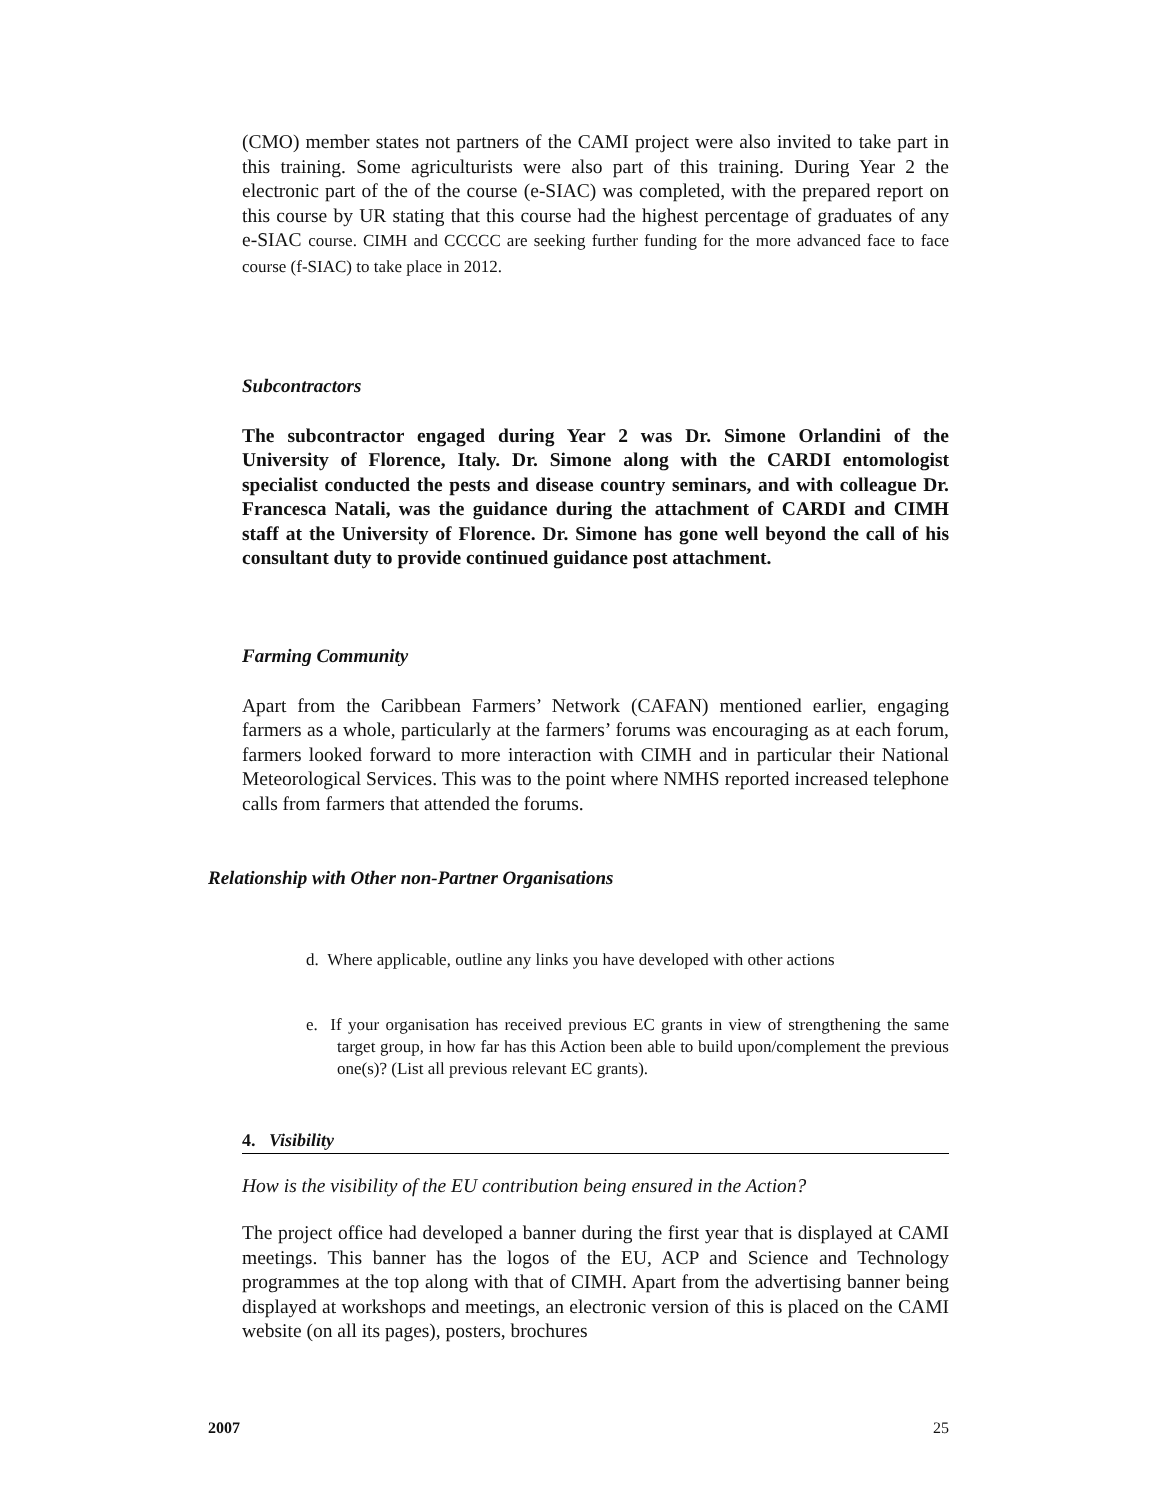(CMO) member states not partners of the CAMI project were also invited to take part in this training. Some agriculturists were also part of this training. During Year 2 the electronic part of the of the course (e-SIAC) was completed, with the prepared report on this course by UR stating that this course had the highest percentage of graduates of any e-SIAC course. CIMH and CCCCC are seeking further funding for the more advanced face to face course (f-SIAC) to take place in 2012.
Subcontractors
The subcontractor engaged during Year 2 was Dr. Simone Orlandini of the University of Florence, Italy. Dr. Simone along with the CARDI entomologist specialist conducted the pests and disease country seminars, and with colleague Dr. Francesca Natali, was the guidance during the attachment of CARDI and CIMH staff at the University of Florence. Dr. Simone has gone well beyond the call of his consultant duty to provide continued guidance post attachment.
Farming Community
Apart from the Caribbean Farmers’ Network (CAFAN) mentioned earlier, engaging farmers as a whole, particularly at the farmers’ forums was encouraging as at each forum, farmers looked forward to more interaction with CIMH and in particular their National Meteorological Services. This was to the point where NMHS reported increased telephone calls from farmers that attended the forums.
Relationship with Other non-Partner Organisations
d. Where applicable, outline any links you have developed with other actions
e. If your organisation has received previous EC grants in view of strengthening the same target group, in how far has this Action been able to build upon/complement the previous one(s)? (List all previous relevant EC grants).
4. Visibility
How is the visibility of the EU contribution being ensured in the Action?
The project office had developed a banner during the first year that is displayed at CAMI meetings. This banner has the logos of the EU, ACP and Science and Technology programmes at the top along with that of CIMH. Apart from the advertising banner being displayed at workshops and meetings, an electronic version of this is placed on the CAMI website (on all its pages), posters, brochures
2007 25